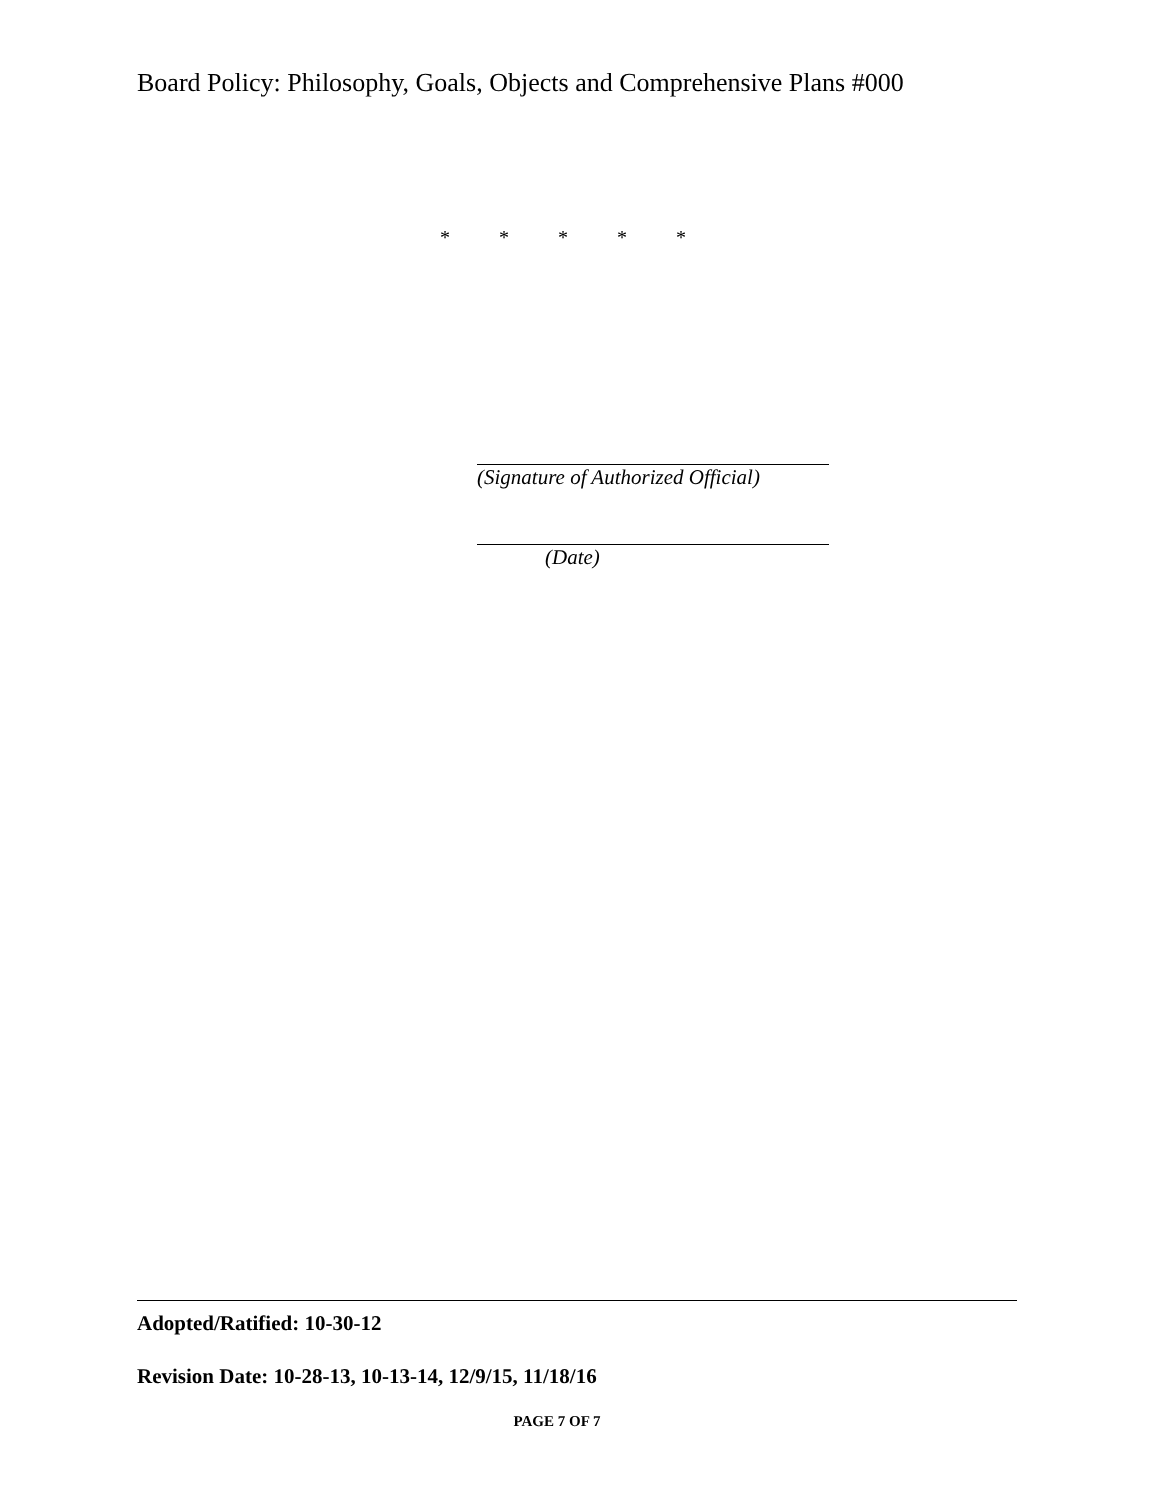Board Policy: Philosophy, Goals, Objects and Comprehensive Plans #000
* * * * *
(Signature of Authorized Official)
(Date)
Adopted/Ratified: 10-30-12
Revision Date: 10-28-13, 10-13-14, 12/9/15, 11/18/16
PAGE 7 OF 7